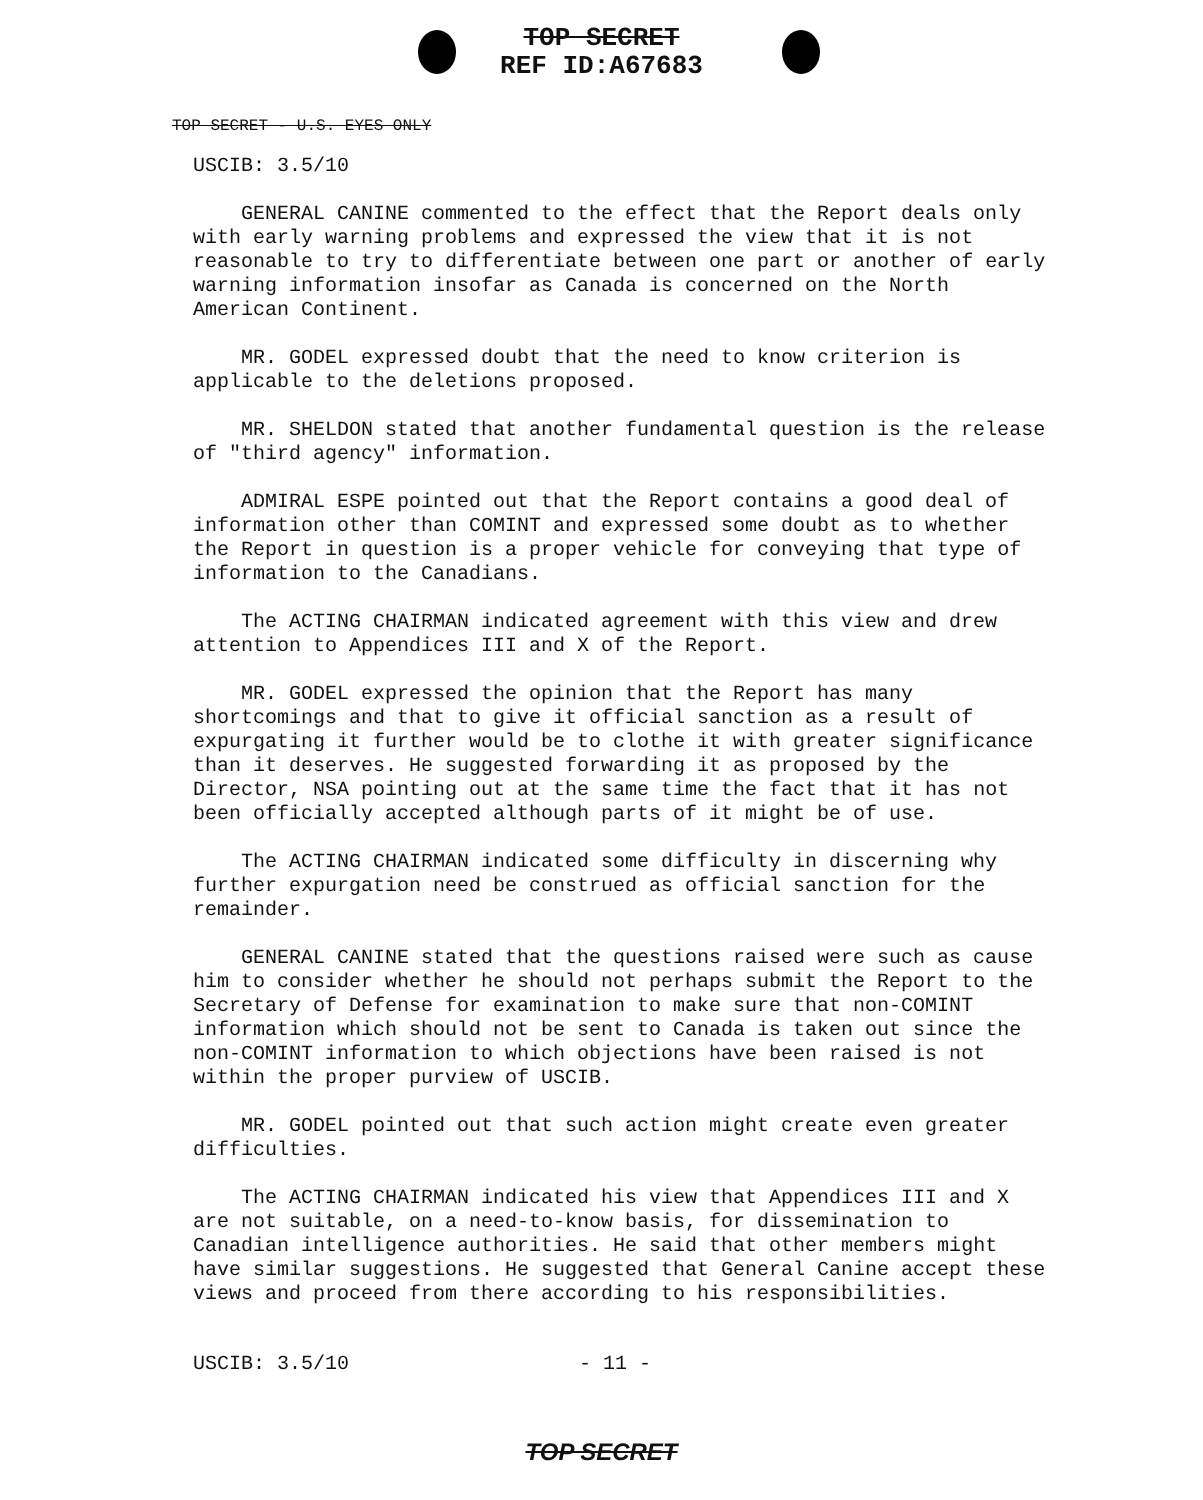TOP SECRET
REF ID:A67683
TOP SECRET - U.S. EYES ONLY
USCIB: 3.5/10
GENERAL CANINE commented to the effect that the Report deals only with early warning problems and expressed the view that it is not reasonable to try to differentiate between one part or another of early warning information insofar as Canada is concerned on the North American Continent.
MR. GODEL expressed doubt that the need to know criterion is applicable to the deletions proposed.
MR. SHELDON stated that another fundamental question is the release of "third agency" information.
ADMIRAL ESPE pointed out that the Report contains a good deal of information other than COMINT and expressed some doubt as to whether the Report in question is a proper vehicle for conveying that type of information to the Canadians.
The ACTING CHAIRMAN indicated agreement with this view and drew attention to Appendices III and X of the Report.
MR. GODEL expressed the opinion that the Report has many shortcomings and that to give it official sanction as a result of expurgating it further would be to clothe it with greater significance than it deserves. He suggested forwarding it as proposed by the Director, NSA pointing out at the same time the fact that it has not been officially accepted although parts of it might be of use.
The ACTING CHAIRMAN indicated some difficulty in discerning why further expurgation need be construed as official sanction for the remainder.
GENERAL CANINE stated that the questions raised were such as cause him to consider whether he should not perhaps submit the Report to the Secretary of Defense for examination to make sure that non-COMINT information which should not be sent to Canada is taken out since the non-COMINT information to which objections have been raised is not within the proper purview of USCIB.
MR. GODEL pointed out that such action might create even greater difficulties.
The ACTING CHAIRMAN indicated his view that Appendices III and X are not suitable, on a need-to-know basis, for dissemination to Canadian intelligence authorities. He said that other members might have similar suggestions. He suggested that General Canine accept these views and proceed from there according to his responsibilities.
USCIB: 3.5/10 - 11 -
TOP SECRET